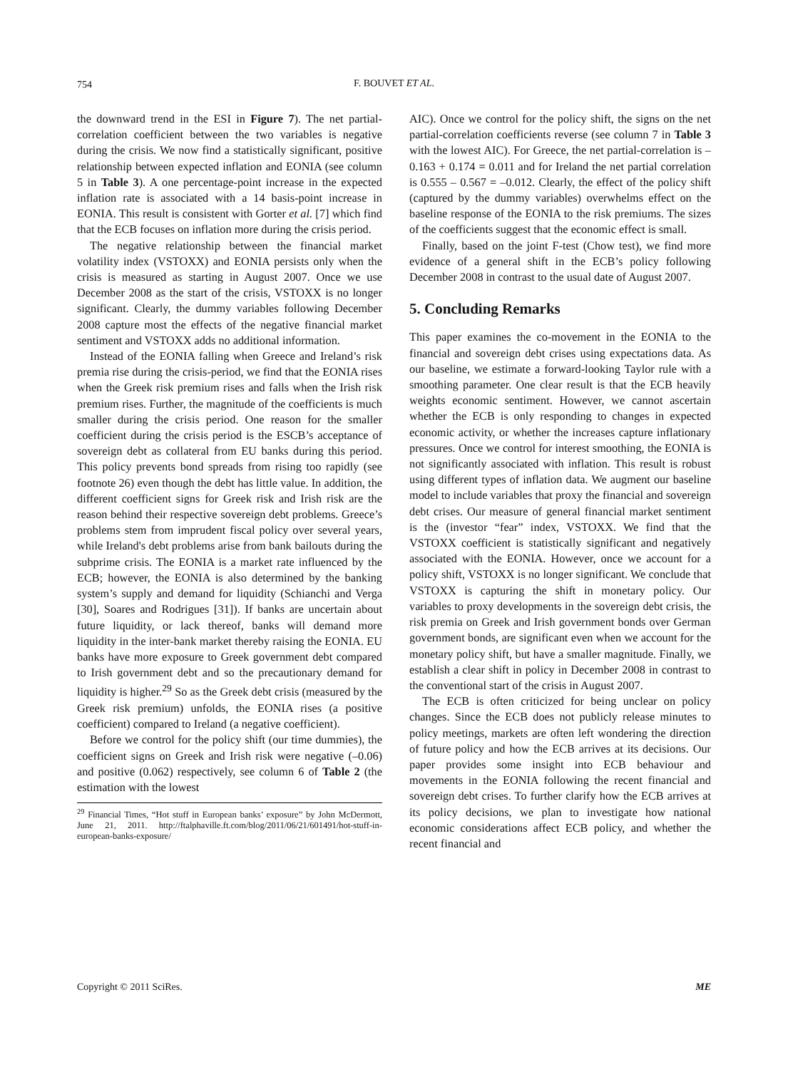754
F. BOUVET ET AL.
the downward trend in the ESI in Figure 7). The net partial-correlation coefficient between the two variables is negative during the crisis. We now find a statistically significant, positive relationship between expected inflation and EONIA (see column 5 in Table 3). A one percentage-point increase in the expected inflation rate is associated with a 14 basis-point increase in EONIA. This result is consistent with Gorter et al. [7] which find that the ECB focuses on inflation more during the crisis period.
The negative relationship between the financial market volatility index (VSTOXX) and EONIA persists only when the crisis is measured as starting in August 2007. Once we use December 2008 as the start of the crisis, VSTOXX is no longer significant. Clearly, the dummy variables following December 2008 capture most the effects of the negative financial market sentiment and VSTOXX adds no additional information.
Instead of the EONIA falling when Greece and Ireland’s risk premia rise during the crisis-period, we find that the EONIA rises when the Greek risk premium rises and falls when the Irish risk premium rises. Further, the magnitude of the coefficients is much smaller during the crisis period. One reason for the smaller coefficient during the crisis period is the ESCB’s acceptance of sovereign debt as collateral from EU banks during this period. This policy prevents bond spreads from rising too rapidly (see footnote 26) even though the debt has little value. In addition, the different coefficient signs for Greek risk and Irish risk are the reason behind their respective sovereign debt problems. Greece’s problems stem from imprudent fiscal policy over several years, while Ireland's debt problems arise from bank bailouts during the subprime crisis. The EONIA is a market rate influenced by the ECB; however, the EONIA is also determined by the banking system’s supply and demand for liquidity (Schianchi and Verga [30], Soares and Rodrigues [31]). If banks are uncertain about future liquidity, or lack thereof, banks will demand more liquidity in the inter-bank market thereby raising the EONIA. EU banks have more exposure to Greek government debt compared to Irish government debt and so the precautionary demand for liquidity is higher.<sup>29</sup> So as the Greek debt crisis (measured by the Greek risk premium) unfolds, the EONIA rises (a positive coefficient) compared to Ireland (a negative coefficient).
Before we control for the policy shift (our time dummies), the coefficient signs on Greek and Irish risk were negative (–0.06) and positive (0.062) respectively, see column 6 of Table 2 (the estimation with the lowest
<sup>29</sup> Financial Times, “Hot stuff in European banks’ exposure” by John McDermott, June 21, 2011. http://ftalphaville.ft.com/blog/2011/06/21/601491/hot-stuff-in-european-banks-exposure/
AIC). Once we control for the policy shift, the signs on the net partial-correlation coefficients reverse (see column 7 in Table 3 with the lowest AIC). For Greece, the net partial-correlation is –0.163 + 0.174 = 0.011 and for Ireland the net partial correlation is 0.555 – 0.567 = –0.012. Clearly, the effect of the policy shift (captured by the dummy variables) overwhelms effect on the baseline response of the EONIA to the risk premiums. The sizes of the coefficients suggest that the economic effect is small.
Finally, based on the joint F-test (Chow test), we find more evidence of a general shift in the ECB’s policy following December 2008 in contrast to the usual date of August 2007.
5. Concluding Remarks
This paper examines the co-movement in the EONIA to the financial and sovereign debt crises using expectations data. As our baseline, we estimate a forward-looking Taylor rule with a smoothing parameter. One clear result is that the ECB heavily weights economic sentiment. However, we cannot ascertain whether the ECB is only responding to changes in expected economic activity, or whether the increases capture inflationary pressures. Once we control for interest smoothing, the EONIA is not significantly associated with inflation. This result is robust using different types of inflation data. We augment our baseline model to include variables that proxy the financial and sovereign debt crises. Our measure of general financial market sentiment is the (investor “fear” index, VSTOXX. We find that the VSTOXX coefficient is statistically significant and negatively associated with the EONIA. However, once we account for a policy shift, VSTOXX is no longer significant. We conclude that VSTOXX is capturing the shift in monetary policy. Our variables to proxy developments in the sovereign debt crisis, the risk premia on Greek and Irish government bonds over German government bonds, are significant even when we account for the monetary policy shift, but have a smaller magnitude. Finally, we establish a clear shift in policy in December 2008 in contrast to the conventional start of the crisis in August 2007.
The ECB is often criticized for being unclear on policy changes. Since the ECB does not publicly release minutes to policy meetings, markets are often left wondering the direction of future policy and how the ECB arrives at its decisions. Our paper provides some insight into ECB behaviour and movements in the EONIA following the recent financial and sovereign debt crises. To further clarify how the ECB arrives at its policy decisions, we plan to investigate how national economic considerations affect ECB policy, and whether the recent financial and
Copyright © 2011 SciRes. ME